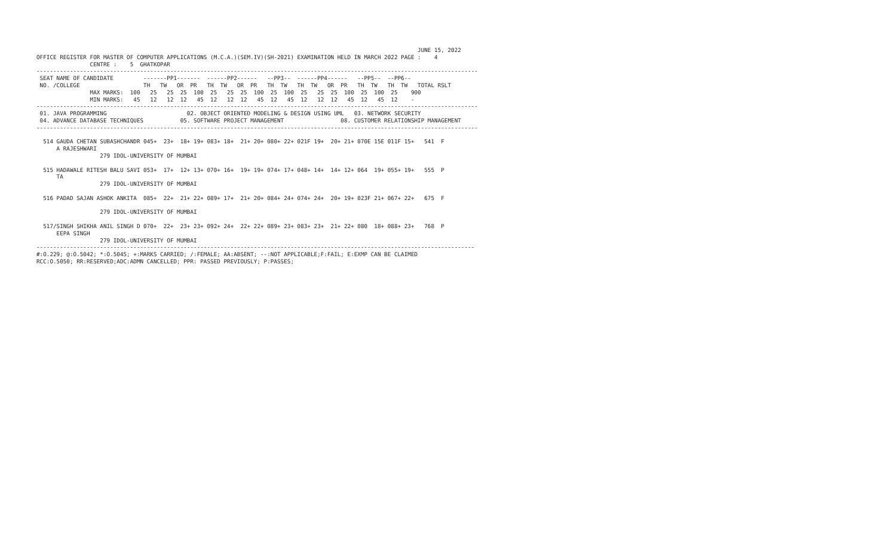JUNE 15, 2022
OFFICE REGISTER FOR MASTER OF COMPUTER APPLICATIONS (M.C.A.)(SEM.IV)(SH-2021) EXAMINATION HELD IN MARCH 2022 PAGE :    4
                CENTRE :    5  GHATKOPAR
------------------------------------------------------------------------------------------------------------------------------------
 SEAT NAME OF CANDIDATE         -------PP1-------  ------PP2------   --PP3--  ------PP4------   --PP5--  --PP6--
 NO. /COLLEGE                   TH   TW   OR  PR   TH  TW   OR  PR   TH  TW   TH  TW   OR  PR   TH  TW   TH  TW   TOTAL RSLT
                MAX MARKS:  100   25   25  25  100  25   25  25  100  25  100  25   25  25  100  25  100  25    900
                MIN MARKS:   45   12   12  12   45  12   12  12   45  12   45  12   12  12   45  12   45  12    -
------------------------------------------------------------------------------------------------------------------------------------
 01. JAVA PROGRAMMING                        02. OBJECT ORIENTED MODELING & DESIGN USING UML   03. NETWORK SECURITY
 04. ADVANCE DATABASE TECHNIQUES           05. SOFTWARE PROJECT MANAGEMENT                 08. CUSTOMER RELATIONSHIP MANAGEMENT
------------------------------------------------------------------------------------------------------------------------------------

  514 GAUDA CHETAN SUBASHCHANDR 045+  23+  18+ 19+ 083+ 18+  21+ 20+ 080+ 22+ 021F 19+  20+ 21+ 070E 15E 011F 15+   541  F
      A RAJESHWARI
                   279 IDOL-UNIVERSITY OF MUMBAI

  515 HADAWALE RITESH BALU SAVI 053+  17+  12+ 13+ 070+ 16+  19+ 19+ 074+ 17+ 048+ 14+  14+ 12+ 064  19+ 055+ 19+   555  P
      TA
                   279 IDOL-UNIVERSITY OF MUMBAI

  516 PADAD SAJAN ASHOK ANKITA  085+  22+  21+ 22+ 089+ 17+  21+ 20+ 084+ 24+ 074+ 24+  20+ 19+ 023F 21+ 067+ 22+   675  F

                   279 IDOL-UNIVERSITY OF MUMBAI

  517/SINGH SHIKHA ANIL SINGH D 070+  22+  23+ 23+ 092+ 24+  22+ 22+ 089+ 23+ 083+ 23+  21+ 22+ 080  18+ 088+ 23+   768  P
      EEPA SINGH
                   279 IDOL-UNIVERSITY OF MUMBAI
-----------------------------------------------------------------------------------------------------------------------------------
#:O.229; @:O.5042; *:O.5045; +:MARKS CARRIED; /:FEMALE; AA:ABSENT; --:NOT APPLICABLE;F:FAIL; E:EXMP CAN BE CLAIMED
RCC:O.5050; RR:RESERVED;ADC:ADMN CANCELLED; PPR: PASSED PREVIOUSLY; P:PASSES;